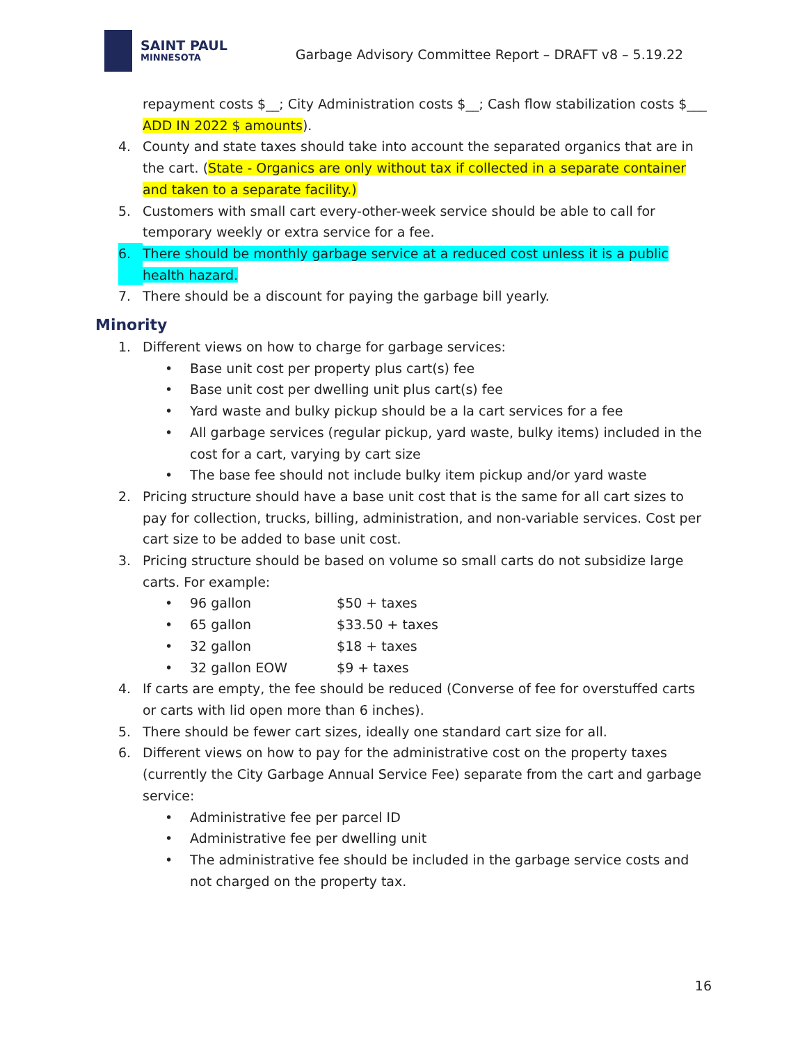SAINT PAUL
MINNESOTA
Garbage Advisory Committee Report – DRAFT v8 – 5.19.22
repayment costs $__; City Administration costs $__; Cash flow stabilization costs $___ ADD IN 2022 $ amounts).
4. County and state taxes should take into account the separated organics that are in the cart. (State - Organics are only without tax if collected in a separate container and taken to a separate facility.)
5. Customers with small cart every-other-week service should be able to call for temporary weekly or extra service for a fee.
6. There should be monthly garbage service at a reduced cost unless it is a public health hazard.
7. There should be a discount for paying the garbage bill yearly.
Minority
1. Different views on how to charge for garbage services:
• Base unit cost per property plus cart(s) fee
• Base unit cost per dwelling unit plus cart(s) fee
• Yard waste and bulky pickup should be a la cart services for a fee
• All garbage services (regular pickup, yard waste, bulky items) included in the cost for a cart, varying by cart size
• The base fee should not include bulky item pickup and/or yard waste
2. Pricing structure should have a base unit cost that is the same for all cart sizes to pay for collection, trucks, billing, administration, and non-variable services. Cost per cart size to be added to base unit cost.
3. Pricing structure should be based on volume so small carts do not subsidize large carts. For example:
• 96 gallon $50 + taxes
• 65 gallon $33.50 + taxes
• 32 gallon $18 + taxes
• 32 gallon EOW $9 + taxes
4. If carts are empty, the fee should be reduced (Converse of fee for overstuffed carts or carts with lid open more than 6 inches).
5. There should be fewer cart sizes, ideally one standard cart size for all.
6. Different views on how to pay for the administrative cost on the property taxes (currently the City Garbage Annual Service Fee) separate from the cart and garbage service:
• Administrative fee per parcel ID
• Administrative fee per dwelling unit
• The administrative fee should be included in the garbage service costs and not charged on the property tax.
16